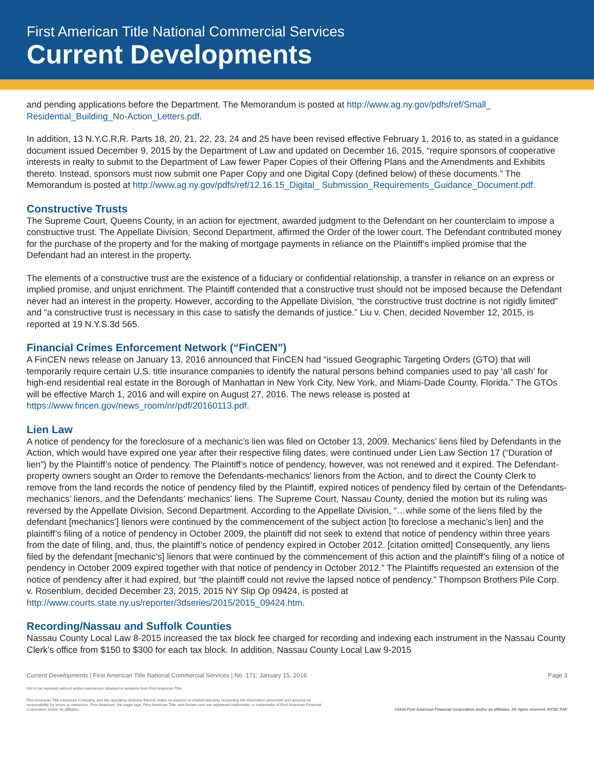First American Title National Commercial Services
Current Developments
and pending applications before the Department. The Memorandum is posted at http://www.ag.ny.gov/pdfs/ref/Small_ Residential_Building_No-Action_Letters.pdf.
In addition, 13 N.Y.C.R.R. Parts 18, 20, 21, 22, 23, 24 and 25 have been revised effective February 1, 2016 to, as stated in a guidance document issued December 9, 2015 by the Department of Law and updated on December 16, 2015, “require sponsors of cooperative interests in realty to submit to the Department of Law fewer Paper Copies of their Offering Plans and the Amendments and Exhibits thereto. Instead, sponsors must now submit one Paper Copy and one Digital Copy (defined below) of these documents.” The Memorandum is posted at http://www.ag.ny.gov/pdfs/ref/12.16.15_Digital_ Submission_Requirements_Guidance_Document.pdf.
Constructive Trusts
The Supreme Court, Queens County, in an action for ejectment, awarded judgment to the Defendant on her counterclaim to impose a constructive trust. The Appellate Division, Second Department, affirmed the Order of the lower court. The Defendant contributed money for the purchase of the property and for the making of mortgage payments in reliance on the Plaintiff’s implied promise that the Defendant had an interest in the property.
The elements of a constructive trust are the existence of a fiduciary or confidential relationship, a transfer in reliance on an express or implied promise, and unjust enrichment. The Plaintiff contended that a constructive trust should not be imposed because the Defendant never had an interest in the property. However, according to the Appellate Division, “the constructive trust doctrine is not rigidly limited” and “a constructive trust is necessary in this case to satisfy the demands of justice.” Liu v. Chen, decided November 12, 2015, is reported at 19 N.Y.S.3d 565.
Financial Crimes Enforcement Network (“FinCEN”)
A FinCEN news release on January 13, 2016 announced that FinCEN had “issued Geographic Targeting Orders (GTO) that will temporarily require certain U.S. title insurance companies to identify the natural persons behind companies used to pay ‘all cash’ for high-end residential real estate in the Borough of Manhattan in New York City, New York, and Miami-Dade County, Florida.” The GTOs will be effective March 1, 2016 and will expire on August 27, 2016. The news release is posted at https://www.fincen.gov/news_room/nr/pdf/20160113.pdf.
Lien Law
A notice of pendency for the foreclosure of a mechanic’s lien was filed on October 13, 2009. Mechanics’ liens filed by Defendants in the Action, which would have expired one year after their respective filing dates, were continued under Lien Law Section 17 (“Duration of lien”) by the Plaintiff’s notice of pendency. The Plaintiff’s notice of pendency, however, was not renewed and it expired. The Defendant-property owners sought an Order to remove the Defendants-mechanics’ lienors from the Action, and to direct the County Clerk to remove from the land records the notice of pendency filed by the Plaintiff, expired notices of pendency filed by certain of the Defendants-mechanics’ lienors, and the Defendants’ mechanics’ liens. The Supreme Court, Nassau County, denied the motion but its ruling was reversed by the Appellate Division, Second Department. According to the Appellate Division, “…while some of the liens filed by the defendant [mechanics’] lienors were continued by the commencement of the subject action [to foreclose a mechanic’s lien] and the plaintiff’s filing of a notice of pendency in October 2009, the plaintiff did not seek to extend that notice of pendency within three years from the date of filing, and, thus, the plaintiff’s notice of pendency expired in October 2012. [citation omitted] Consequently, any liens filed by the defendant [mechanic’s] lienors that were continued by the commencement of this action and the plaintiff’s filing of a notice of pendency in October 2009 expired together with that notice of pendency in October 2012.” The Plaintiffs requested an extension of the notice of pendency after it had expired, but “the plaintiff could not revive the lapsed notice of pendency.” Thompson Brothers Pile Corp. v. Rosenblum, decided December 23, 2015, 2015 NY Slip Op 09424, is posted at http://www.courts.state.ny.us/reporter/3dseries/2015/2015_09424.htm.
Recording/Nassau and Suffolk Counties
Nassau County Local Law 8-2015 increased the tax block fee charged for recording and indexing each instrument in the Nassau County Clerk’s office from $150 to $300 for each tax block. In addition, Nassau County Local Law 9-2015
Current Developments | First American Title National Commercial Services | No. 171; January 15, 2016 Page 3
Not to be reprinted without written permission obtained in advance from First American Title.
First American Title Insurance Company, and the operating divisions thereof, make no express or implied warranty respecting the information presented and assume no responsibility for errors or omissions. First American, the eagle logo, First American Title, and firstam.com are registered trademarks or trademarks of First American Financial Corporation and/or its affiliates.
©2016 First American Financial Corporation and/or its affiliates. All rights reserved. NYSE: FAF